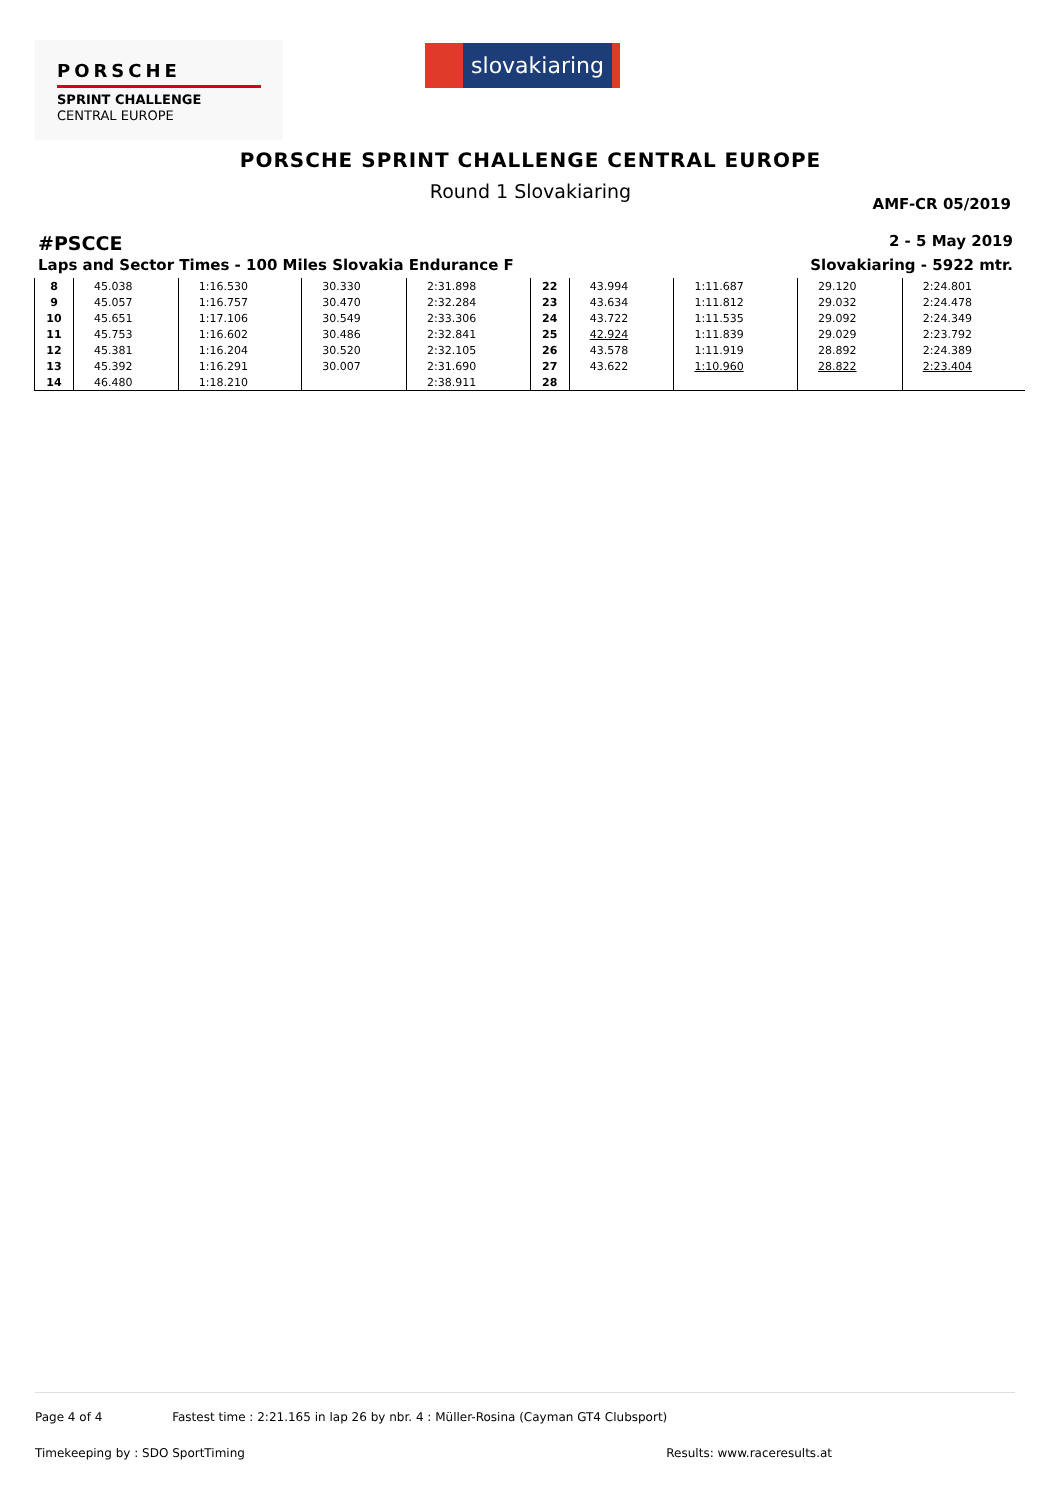PORSCHE
SPRINT CHALLENGE
CENTRAL EUROPE
slovakiaring
PORSCHE SPRINT CHALLENGE CENTRAL EUROPE
Round 1 Slovakiaring
AMF-CR 05/2019
#PSCCE
2 - 5 May 2019
Laps and Sector Times - 100 Miles Slovakia Endurance F
Slovakiaring - 5922 mtr.
| 8 | 45.038 | 1:16.530 | 30.330 | 2:31.898 | 22 | 43.994 | 1:11.687 | 29.120 | 2:24.801 |
| 9 | 45.057 | 1:16.757 | 30.470 | 2:32.284 | 23 | 43.634 | 1:11.812 | 29.032 | 2:24.478 |
| 10 | 45.651 | 1:17.106 | 30.549 | 2:33.306 | 24 | 43.722 | 1:11.535 | 29.092 | 2:24.349 |
| 11 | 45.753 | 1:16.602 | 30.486 | 2:32.841 | 25 | 42.924 | 1:11.839 | 29.029 | 2:23.792 |
| 12 | 45.381 | 1:16.204 | 30.520 | 2:32.105 | 26 | 43.578 | 1:11.919 | 28.892 | 2:24.389 |
| 13 | 45.392 | 1:16.291 | 30.007 | 2:31.690 | 27 | 43.622 | 1:10.960 | 28.822 | 2:23.404 |
| 14 | 46.480 | 1:18.210 | | 2:38.911 | 28 | | | | |
Page 4 of 4 Fastest time : 2:21.165 in lap 26 by nbr. 4 : Müller-Rosina (Cayman GT4 Clubsport)
Timekeeping by : SDO SportTiming Results: www.raceresults.at